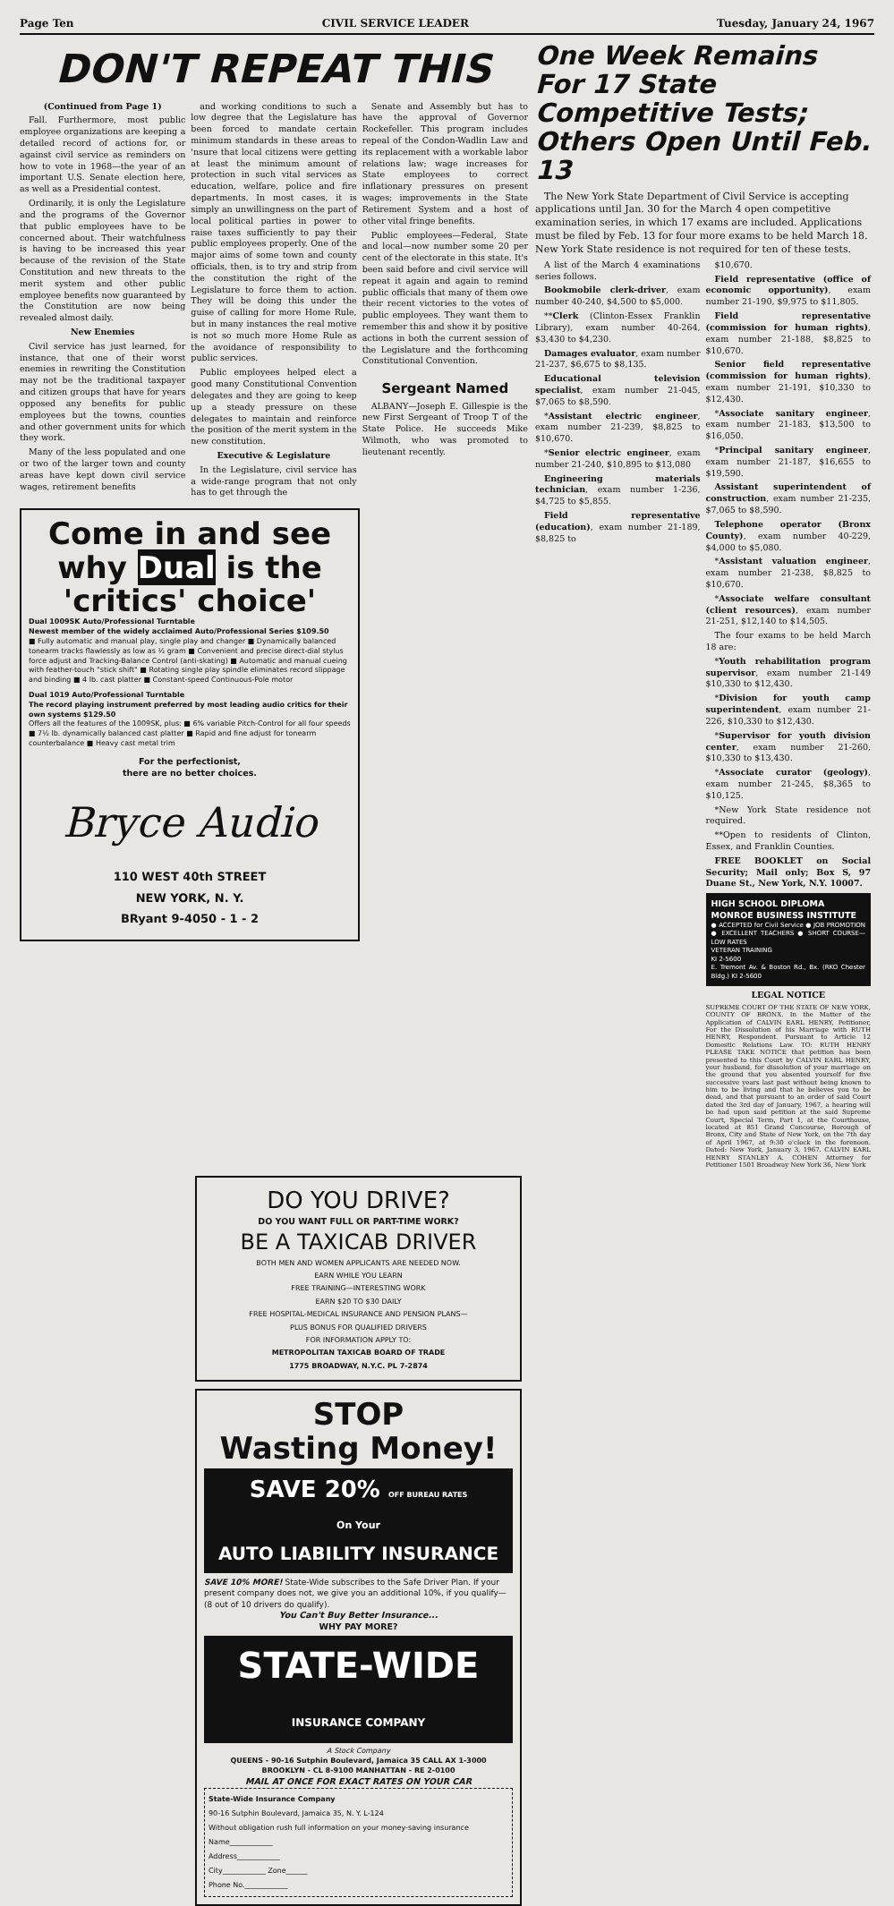Page Ten CIVIL SERVICE LEADER Tuesday, January 24, 1967
DON'T REPEAT THIS
(Continued from Page 1)
Fall. Furthermore, most public employee organizations are keeping a detailed record of actions for, or against civil service as reminders on how to vote in 1968—the year of an important U.S. Senate election here, as well as a Presidential contest.
Ordinarily, it is only the Legislature and the programs of the Governor that public employees have to be concerned about. Their watchfulness is having to be increased this year because of the revision of the State Constitution and new threats to the merit system and other public employee benefits now guaranteed by the Constitution are now being revealed almost daily.
New Enemies
Civil service has just learned, for instance, that one of their worst enemies in rewriting the Constitution may not be the traditional taxpayer and citizen groups that have for years opposed any benefits for public employees but the towns, counties and other government units for which they work.
Many of the less populated and one or two of the larger town and county areas have kept down civil service wages, retirement benefits
and working conditions to such a low degree that the Legislature has been forced to mandate certain minimum standards in these areas to 'nsure that local citizens were getting at least the minimum amount of protection in such vital services as education, welfare, police and fire departments. In most cases, it is simply an unwillingness on the part of local political parties in power to raise taxes sufficiently to pay their public employees properly. One of the major aims of some town and county officials, then, is to try and strip from the constitution the right of the Legislature to force them to action. They will be doing this under the guise of calling for more Home Rule, but in many instances the real motive is not so much more Home Rule as the avoidance of responsibility to public services.
Public employees helped elect a good many Constitutional Convention delegates and they are going to keep up a steady pressure on these delegates to maintain and reinforce the position of the merit system in the new constitution.
Executive & Legislature
In the Legislature, civil service has a wide-range program that not only has to get through the
Senate and Assembly but has to have the approval of Governor Rockefeller. This program includes repeal of the Condon-Wadlin Law and its replacement with a workable labor relations law; wage increases for State employees to correct inflationary pressures on present wages; improvements in the State Retirement System and a host of other vital fringe benefits.
Public employees—Federal, State and local—now number some 20 per cent of the electorate in this state. It's been said before and civil service will repeat it again and again to remind public officials that many of them owe their recent victories to the votes of public employees. They want them to remember this and show it by positive actions in both the current session of the Legislature and the forthcoming Constitutional Convention.
Sergeant Named
ALBANY—Joseph E. Gillespie is the new First Sergeant of Troop T of the State Police. He succeeds Mike Wilmoth, who was promoted to lieutenant recently.
Come in and see why Dual is the 'critics' choice'
Dual 1009SK Auto/Professional Turntable
Newest member of the widely acclaimed Auto/Professional Series $109.50
■ Fully automatic and manual play, single play and changer ■ Dynamically balanced tonearm tracks flawlessly as low as ½ gram ■ Convenient and precise direct-dial stylus force adjust and Tracking-Balance Control (anti-skating) ■ Automatic and manual cueing with feather-touch "stick shift" ■ Rotating single play spindle eliminates record slippage and binding ■ 4 lb. cast platter ■ Constant-speed Continuous-Pole motor
Dual 1019 Auto/Professional Turntable
The record playing instrument preferred by most leading audio critics for their own systems $129.50
Offers all the features of the 1009SK, plus: ■ 6% variable Pitch-Control for all four speeds ■ 7½ lb. dynamically balanced cast platter ■ Rapid and fine adjust for tonearm counterbalance ■ Heavy cast metal trim
For the perfectionist,
there are no better choices.
Bryce Audio
110 WEST 40th STREET
NEW YORK, N. Y.
BRyant 9-4050 - 1 - 2
One Week Remains For 17 State Competitive Tests; Others Open Until Feb. 13
The New York State Department of Civil Service is accepting applications until Jan. 30 for the March 4 open competitive examination series, in which 17 exams are included. Applications must be filed by Feb. 13 for four more exams to be held March 18. New York State residence is not required for ten of these tests.
A list of the March 4 examinations series follows.
Bookmobile clerk-driver, exam number 40-240, $4,500 to $5,000.
**Clerk (Clinton-Essex Franklin Library), exam number 40-264, $3,430 to $4,230.
Damages evaluator, exam number 21-237, $6,675 to $8,135.
Educational television specialist, exam number 21-045, $7,065 to $8,590.
*Assistant electric engineer, exam number 21-239, $8,825 to $10,670.
*Senior electric engineer, exam number 21-240, $10,895 to $13,080
Engineering materials technician, exam number 1-236, $4,725 to $5,855.
Field representative (education), exam number 21-189, $8,825 to
$10,670.
Field representative (office of economic opportunity), exam number 21-190, $9,975 to $11,805.
Field representative (commission for human rights), exam number 21-188, $8,825 to $10,670.
Senior field representative (commission for human rights), exam number 21-191, $10,330 to $12,430.
*Associate sanitary engineer, exam number 21-183, $13,500 to $16,050.
*Principal sanitary engineer, exam number 21-187, $16,655 to $19,590.
Assistant superintendent of construction, exam number 21-235, $7,065 to $8,590.
Telephone operator (Bronx County), exam number 40-229, $4,000 to $5,080.
*Assistant valuation engineer, exam number 21-238, $8,825 to $10,670.
*Associate welfare consultant (client resources), exam number 21-251, $12,140 to $14,505.
The four exams to be held March 18 are:
*Youth rehabilitation program supervisor, exam number 21-149 $10,330 to $12,430.
*Division for youth camp superintendent, exam number 21-226, $10,330 to $12,430.
*Supervisor for youth division center, exam number 21-260, $10,330 to $13,430.
*Associate curator (geology), exam number 21-245, $8,365 to $10,125.
*New York State residence not required.
**Open to residents of Clinton, Essex, and Franklin Counties.
FREE BOOKLET on Social Security; Mail only; Box S, 97 Duane St., New York, N.Y. 10007.
HIGH SCHOOL DIPLOMA
MONROE BUSINESS INSTITUTE
● ACCEPTED for Civil Service ● JOB PROMOTION ● EXCELLENT TEACHERS ● SHORT COURSE—LOW RATES
VETERAN TRAINING
KI 2-5600
E. Tremont Av. & Boston Rd., Bx. (RKO Chester Bldg.) KI 2-5600
LEGAL NOTICE
SUPREME COURT OF THE STATE OF NEW YORK, COUNTY OF BRONX. In the Matter of the Application of CALVIN EARL HENRY, Petitioner, For the Dissolution of his Marriage with RUTH HENRY, Respondent. Pursuant to Article 12 Domestic Relations Law. TO: RUTH HENRY PLEASE TAKE NOTICE that petition has been presented to this Court by CALVIN EARL HENRY, your husband, for dissolution of your marriage on the ground that you absented yourself for five successive years last past without being known to him to be living and that he believes you to be dead, and that pursuant to an order of said Court dated the 3rd day of January, 1967, a hearing will be had upon said petition at the said Supreme Court, Special Term, Part 1, at the Courthouse, located at 851 Grand Concourse, Borough of Bronx, City and State of New York, on the 7th day of April 1967, at 9:30 o'clock in the forenoon. Dated: New York, January 3, 1967. CALVIN EARL HENRY STANLEY A. COHEN Attorney for Petitioner 1501 Broadway New York 36, New York
DO YOU DRIVE?
DO YOU WANT FULL OR PART-TIME WORK?
BE A TAXICAB DRIVER
BOTH MEN AND WOMEN APPLICANTS ARE NEEDED NOW.
EARN WHILE YOU LEARN
FREE TRAINING—INTERESTING WORK
EARN $20 TO $30 DAILY
FREE HOSPITAL-MEDICAL INSURANCE AND PENSION PLANS—
PLUS BONUS FOR QUALIFIED DRIVERS
FOR INFORMATION APPLY TO:
METROPOLITAN TAXICAB BOARD OF TRADE
1775 BROADWAY, N.Y.C. PL 7-2874
STOP
Wasting Money!
SAVE 20% OFF BUREAU RATES
On Your
AUTO LIABILITY INSURANCE
SAVE 10% MORE! State-Wide subscribes to the Safe Driver Plan. If your present company does not, we give you an additional 10%, if you qualify—(8 out of 10 drivers do qualify).
You Can't Buy Better Insurance...
WHY PAY MORE?
STATE-WIDE
INSURANCE COMPANY
A Stock Company
QUEENS - 90-16 Sutphin Boulevard, Jamaica 35 CALL AX 1-3000
BROOKLYN - CL 8-9100 MANHATTAN - RE 2-0100
MAIL AT ONCE FOR EXACT RATES ON YOUR CAR
State-Wide Insurance Company
90-16 Sutphin Boulevard, Jamaica 35, N. Y. L-124
Without obligation rush full information on your money-saving insurance
Name____________
Address____________
City____________ Zone______
Phone No.____________